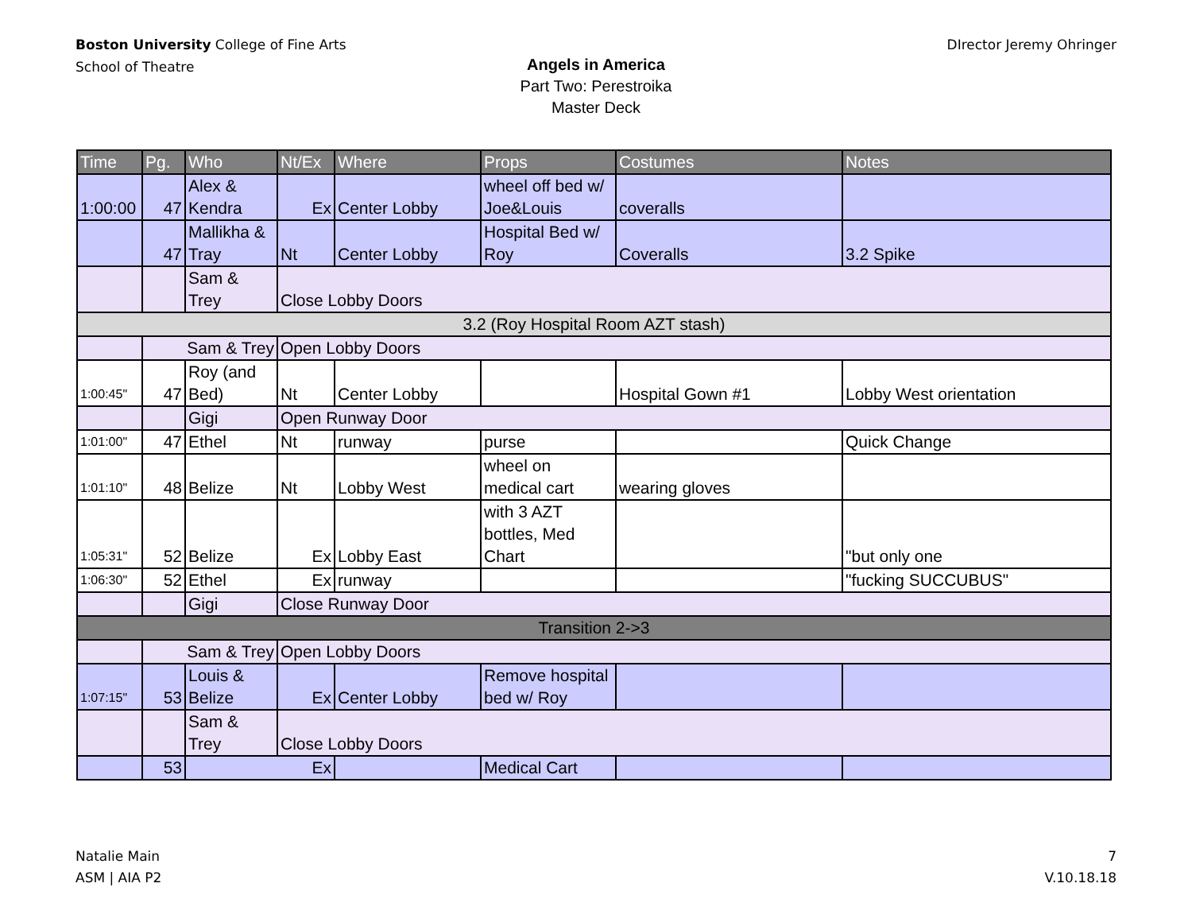Boston University College of Fine Arts
School of Theatre
DIrector Jeremy Ohringer
Angels in America
Part Two: Perestroika
Master Deck
| Time | Pg. | Who | Nt/Ex | Where | Props | Costumes | Notes |
| --- | --- | --- | --- | --- | --- | --- | --- |
| 1:00:00 | 47 | Alex & Kendra | Ex | Center Lobby | wheel off bed w/ Joe&Louis | coveralls | |
| | 47 | Mallikha & Tray | Nt | Center Lobby | Hospital Bed w/ Roy | Coveralls | 3.2 Spike |
| | | Sam & Trey | Close Lobby Doors | | | | |
| 3.2 (Roy Hospital Room AZT stash) | | | | | | | |
| | Sam & Trey | | Open Lobby Doors | | | | |
| 1:00:45" | 47 | Roy (and Bed) | Nt | Center Lobby | | Hospital Gown #1 | Lobby West orientation |
| | | Gigi | Open Runway Door | | | | |
| 1:01:00" | 47 | Ethel | Nt | runway | purse | | Quick Change |
| 1:01:10" | 48 | Belize | Nt | Lobby West | wheel on medical cart | wearing gloves | |
| 1:05:31" | 52 | Belize | Ex | Lobby East | with 3 AZT bottles, Med Chart | | "but only one |
| 1:06:30" | 52 | Ethel | Ex | runway | | | "fucking SUCCUBUS" |
| | | Gigi | Close Runway Door | | | | |
| Transition 2->3 | | | | | | | |
| | Sam & Trey | | Open Lobby Doors | | | | |
| 1:07:15" | 53 | Louis & Belize | Ex | Center Lobby | Remove hospital bed w/ Roy | | |
| | | Sam & Trey | Close Lobby Doors | | | | |
| | 53 | Ex | | | Medical Cart | | |
Natalie Main
ASM | AIA P2
7
V.10.18.18